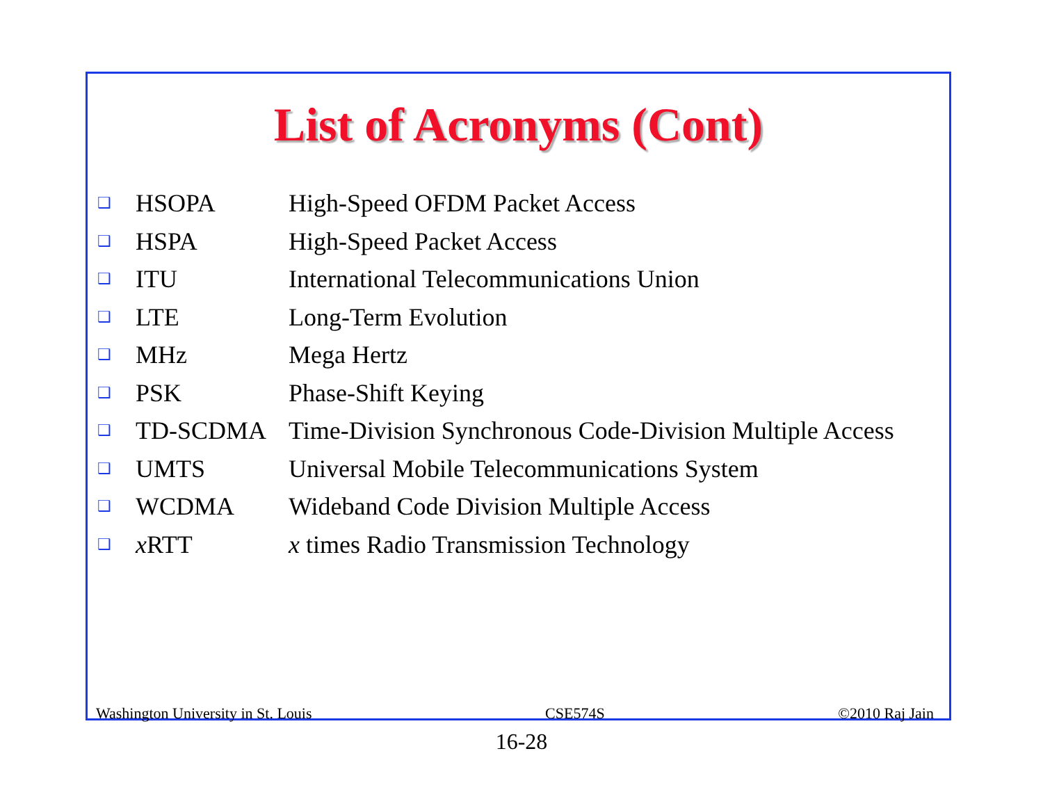List of Acronyms (Cont)
| ❑ | HSOPA | High-Speed OFDM Packet Access |
| ❑ | HSPA | High-Speed Packet Access |
| ❑ | ITU | International Telecommunications Union |
| ❑ | LTE | Long-Term Evolution |
| ❑ | MHz | Mega Hertz |
| ❑ | PSK | Phase-Shift Keying |
| ❑ | TD-SCDMA | Time-Division Synchronous Code-Division Multiple Access |
| ❑ | UMTS | Universal Mobile Telecommunications System |
| ❑ | WCDMA | Wideband Code Division Multiple Access |
| ❑ | x RTT | x times Radio Transmission Technology |
Washington University in St. Louis CSE574S ©2010 Raj Jain
16-28